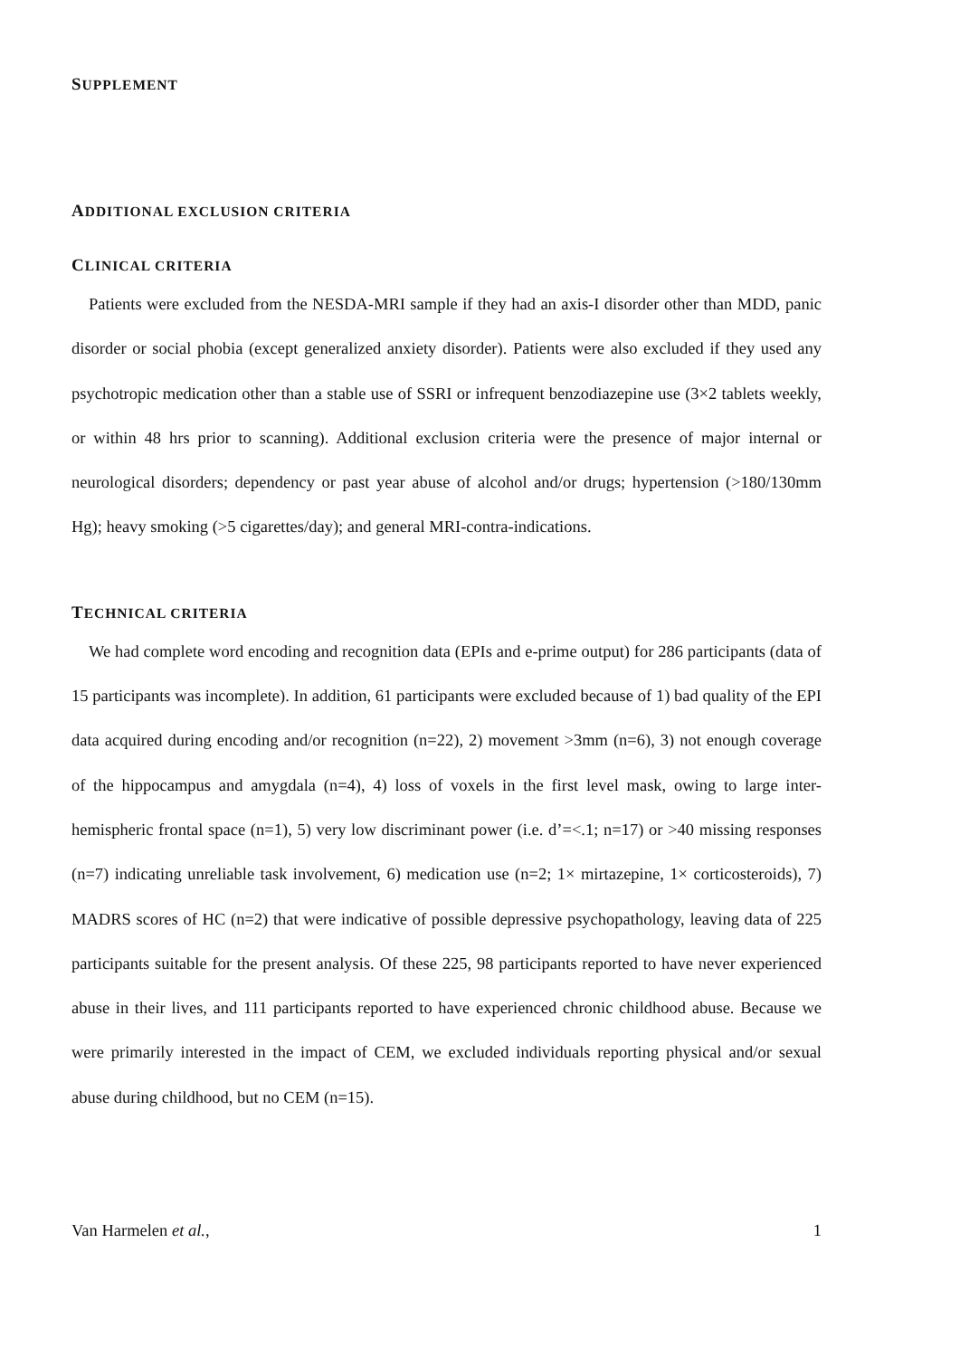SUPPLEMENT
ADDITIONAL EXCLUSION CRITERIA
CLINICAL CRITERIA
Patients were excluded from the NESDA-MRI sample if they had an axis-I disorder other than MDD, panic disorder or social phobia (except generalized anxiety disorder). Patients were also excluded if they used any psychotropic medication other than a stable use of SSRI or infrequent benzodiazepine use (3×2 tablets weekly, or within 48 hrs prior to scanning). Additional exclusion criteria were the presence of major internal or neurological disorders; dependency or past year abuse of alcohol and/or drugs; hypertension (>180/130mm Hg); heavy smoking (>5 cigarettes/day); and general MRI-contra-indications.
TECHNICAL CRITERIA
We had complete word encoding and recognition data (EPIs and e-prime output) for 286 participants (data of 15 participants was incomplete). In addition, 61 participants were excluded because of 1) bad quality of the EPI data acquired during encoding and/or recognition (n=22), 2) movement >3mm (n=6), 3) not enough coverage of the hippocampus and amygdala (n=4), 4) loss of voxels in the first level mask, owing to large inter-hemispheric frontal space (n=1), 5) very low discriminant power (i.e. d’=<.1; n=17) or >40 missing responses (n=7) indicating unreliable task involvement, 6) medication use (n=2; 1× mirtazepine, 1× corticosteroids), 7) MADRS scores of HC (n=2) that were indicative of possible depressive psychopathology, leaving data of 225 participants suitable for the present analysis. Of these 225, 98 participants reported to have never experienced abuse in their lives, and 111 participants reported to have experienced chronic childhood abuse. Because we were primarily interested in the impact of CEM, we excluded individuals reporting physical and/or sexual abuse during childhood, but no CEM (n=15).
Van Harmelen et al., 1